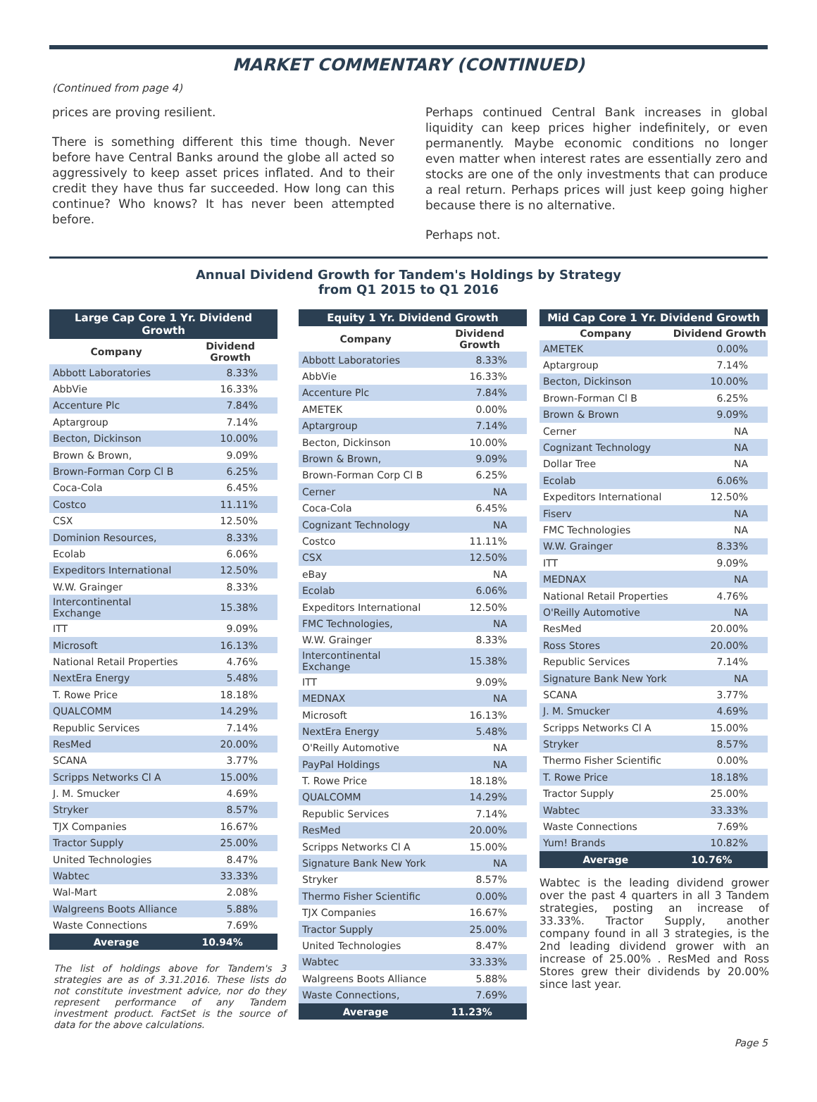MARKET COMMENTARY (CONTINUED)
(Continued from page 4)
prices are proving resilient.
There is something different this time though. Never before have Central Banks around the globe all acted so aggressively to keep asset prices inflated. And to their credit they have thus far succeeded. How long can this continue? Who knows? It has never been attempted before.
Perhaps continued Central Bank increases in global liquidity can keep prices higher indefinitely, or even permanently. Maybe economic conditions no longer even matter when interest rates are essentially zero and stocks are one of the only investments that can produce a real return. Perhaps prices will just keep going higher because there is no alternative.
Perhaps not.
Annual Dividend Growth for Tandem's Holdings by Strategy
from Q1 2015 to Q1 2016
| Large Cap Core 1 Yr. Dividend Growth | |
| --- | --- |
| Company | Dividend Growth |
| Abbott Laboratories | 8.33% |
| AbbVie | 16.33% |
| Accenture Plc | 7.84% |
| Aptargroup | 7.14% |
| Becton, Dickinson | 10.00% |
| Brown & Brown, | 9.09% |
| Brown-Forman Corp Cl B | 6.25% |
| Coca-Cola | 6.45% |
| Costco | 11.11% |
| CSX | 12.50% |
| Dominion Resources, | 8.33% |
| Ecolab | 6.06% |
| Expeditors International | 12.50% |
| W.W. Grainger | 8.33% |
| Intercontinental Exchange | 15.38% |
| ITT | 9.09% |
| Microsoft | 16.13% |
| National Retail Properties | 4.76% |
| NextEra Energy | 5.48% |
| T. Rowe Price | 18.18% |
| QUALCOMM | 14.29% |
| Republic Services | 7.14% |
| ResMed | 20.00% |
| SCANA | 3.77% |
| Scripps Networks Cl A | 15.00% |
| J. M. Smucker | 4.69% |
| Stryker | 8.57% |
| TJX Companies | 16.67% |
| Tractor Supply | 25.00% |
| United Technologies | 8.47% |
| Wabtec | 33.33% |
| Wal-Mart | 2.08% |
| Walgreens Boots Alliance | 5.88% |
| Waste Connections | 7.69% |
| Average | 10.94% |
The list of holdings above for Tandem's 3 strategies are as of 3.31.2016. These lists do not constitute investment advice, nor do they represent performance of any Tandem investment product. FactSet is the source of data for the above calculations.
| Equity 1 Yr. Dividend Growth | |
| --- | --- |
| Company | Dividend Growth |
| Abbott Laboratories | 8.33% |
| AbbVie | 16.33% |
| Accenture Plc | 7.84% |
| AMETEK | 0.00% |
| Aptargroup | 7.14% |
| Becton, Dickinson | 10.00% |
| Brown & Brown, | 9.09% |
| Brown-Forman Corp Cl B | 6.25% |
| Cerner | NA |
| Coca-Cola | 6.45% |
| Cognizant Technology | NA |
| Costco | 11.11% |
| CSX | 12.50% |
| eBay | NA |
| Ecolab | 6.06% |
| Expeditors International | 12.50% |
| FMC Technologies, | NA |
| W.W. Grainger | 8.33% |
| Intercontinental Exchange | 15.38% |
| ITT | 9.09% |
| MEDNAX | NA |
| Microsoft | 16.13% |
| NextEra Energy | 5.48% |
| O'Reilly Automotive | NA |
| PayPal Holdings | NA |
| T. Rowe Price | 18.18% |
| QUALCOMM | 14.29% |
| Republic Services | 7.14% |
| ResMed | 20.00% |
| Scripps Networks Cl A | 15.00% |
| Signature Bank New York | NA |
| Stryker | 8.57% |
| Thermo Fisher Scientific | 0.00% |
| TJX Companies | 16.67% |
| Tractor Supply | 25.00% |
| United Technologies | 8.47% |
| Wabtec | 33.33% |
| Walgreens Boots Alliance | 5.88% |
| Waste Connections, | 7.69% |
| Average | 11.23% |
| Mid Cap Core 1 Yr. Dividend Growth | |
| --- | --- |
| Company | Dividend Growth |
| AMETEK | 0.00% |
| Aptargroup | 7.14% |
| Becton, Dickinson | 10.00% |
| Brown-Forman Cl B | 6.25% |
| Brown & Brown | 9.09% |
| Cerner | NA |
| Cognizant Technology | NA |
| Dollar Tree | NA |
| Ecolab | 6.06% |
| Expeditors International | 12.50% |
| Fiserv | NA |
| FMC Technologies | NA |
| W.W. Grainger | 8.33% |
| ITT | 9.09% |
| MEDNAX | NA |
| National Retail Properties | 4.76% |
| O'Reilly Automotive | NA |
| ResMed | 20.00% |
| Ross Stores | 20.00% |
| Republic Services | 7.14% |
| Signature Bank New York | NA |
| SCANA | 3.77% |
| J. M. Smucker | 4.69% |
| Scripps Networks Cl A | 15.00% |
| Stryker | 8.57% |
| Thermo Fisher Scientific | 0.00% |
| T. Rowe Price | 18.18% |
| Tractor Supply | 25.00% |
| Wabtec | 33.33% |
| Waste Connections | 7.69% |
| Yum! Brands | 10.82% |
| Average | 10.76% |
Wabtec is the leading dividend grower over the past 4 quarters in all 3 Tandem strategies, posting an increase of 33.33%. Tractor Supply, another company found in all 3 strategies, is the 2nd leading dividend grower with an increase of 25.00% . ResMed and Ross Stores grew their dividends by 20.00% since last year.
Page 5